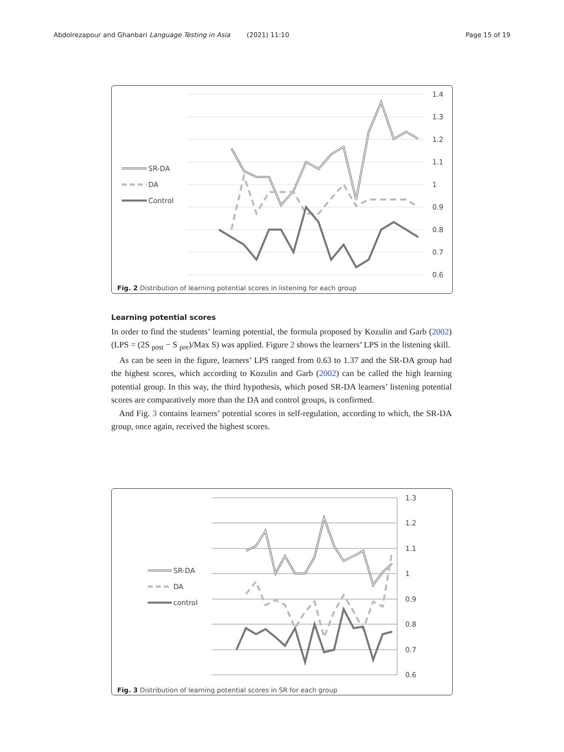Abdolrezapour and Ghanbari Language Testing in Asia (2021) 11:10 Page 15 of 19
1.4
1.3
1.2
1.1
1
0.9
0.8
0.7
0.6
SR-DA
DA
Control
Fig. 2 Distribution of learning potential scores in listening for each group
Learning potential scores
In order to find the students’ learning potential, the formula proposed by Kozulin and Garb (2002) (LPS = (2S <sub>post</sub> − S <sub>pre</sub>)/Max S) was applied. Figure 2 shows the learners’ LPS in the listening skill.
As can be seen in the figure, learners’ LPS ranged from 0.63 to 1.37 and the SR-DA group had the highest scores, which according to Kozulin and Garb (2002) can be called the high learning potential group. In this way, the third hypothesis, which posed SR-DA learners’ listening potential scores are comparatively more than the DA and control groups, is confirmed.
And Fig. 3 contains learners’ potential scores in self-regulation, according to which, the SR-DA group, once again, received the highest scores.
1.3
1.2
1.1
1
0.9
0.8
0.7
0.6
SR-DA
DA
control
Fig. 3 Distribution of learning potential scores in SR for each group